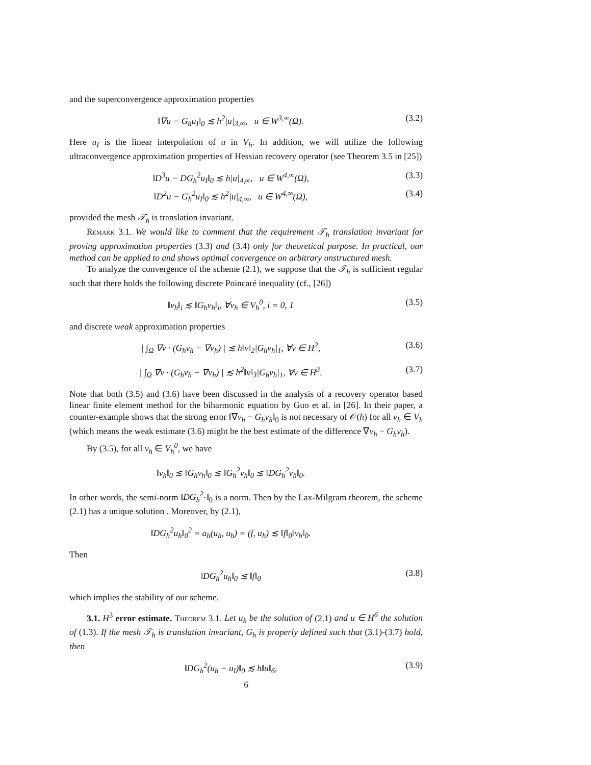and the superconvergence approximation properties
‖∇u − G<sub>h</sub>u<sub>I</sub>‖<sub>0</sub> ≲ h<sup>2</sup>|u|<sub>3,∞</sub>, u ∈ W<sup>3,∞</sup>(Ω). (3.2)
Here u<sub>I</sub> is the linear interpolation of u in V<sub>h</sub>. In addition, we will utilize the following ultraconvergence approximation properties of Hessian recovery operator (see Theorem 3.5 in [25])
‖D<sup>3</sup>u − DG<sub>h</sub><sup>2</sup>u<sub>I</sub>‖<sub>0</sub> ≲ h|u|<sub>4,∞</sub>, u ∈ W<sup>4,∞</sup>(Ω), (3.3)
‖D<sup>2</sup>u − G<sub>h</sub><sup>2</sup>u<sub>I</sub>‖<sub>0</sub> ≲ h<sup>2</sup>|u|<sub>4,∞</sub>, u ∈ W<sup>4,∞</sup>(Ω), (3.4)
provided the mesh 𝒯<sub>h</sub> is translation invariant.
Remark 3.1. We would like to comment that the requirement 𝒯<sub>h</sub> translation invariant for proving approximation properties (3.3) and (3.4) only for theoretical purpose. In practical, our method can be applied to and shows optimal convergence on arbitrary unstructured mesh.
To analyze the convergence of the scheme (2.1), we suppose that the 𝒯<sub>h</sub> is sufficient regular such that there holds the following discrete Poincaré inequality (cf., [26])
‖v<sub>h</sub>‖<sub>i</sub> ≲ ‖G<sub>h</sub>v<sub>h</sub>‖<sub>i</sub>, ∀v<sub>h</sub> ∈ V<sub>h</sub><sup>0</sup>, i = 0, 1 (3.5)
and discrete weak approximation properties
| ∫<sub>Ω</sub> ∇v · (G<sub>h</sub>v<sub>h</sub> − ∇v<sub>h</sub>) | ≲ h‖v‖<sub>2</sub>|G<sub>h</sub>v<sub>h</sub>|<sub>1</sub>, ∀v ∈ H<sup>2</sup>, (3.6)
| ∫<sub>Ω</sub> ∇v · (G<sub>h</sub>v<sub>h</sub> − ∇v<sub>h</sub>) | ≲ h<sup>2</sup>‖v‖<sub>3</sub>|G<sub>h</sub>v<sub>h</sub>|<sub>1</sub>, ∀v ∈ H<sup>3</sup>. (3.7)
Note that both (3.5) and (3.6) have been discussed in the analysis of a recovery operator based linear finite element method for the biharmonic equation by Guo et al. in [26]. In their paper, a counter-example shows that the strong error ‖∇v<sub>h</sub> − G<sub>h</sub>v<sub>h</sub>‖<sub>0</sub> is not necessary of 𝒪(h) for all v<sub>h</sub> ∈ V<sub>h</sub> (which means the weak estimate (3.6) might be the best estimate of the difference ∇v<sub>h</sub> − G<sub>h</sub>v<sub>h</sub>).
By (3.5), for all v<sub>h</sub> ∈ V<sub>h</sub><sup>0</sup>, we have
‖v<sub>h</sub>‖<sub>0</sub> ≲ ‖G<sub>h</sub>v<sub>h</sub>‖<sub>0</sub> ≲ ‖G<sub>h</sub><sup>2</sup>v<sub>h</sub>‖<sub>0</sub> ≲ ‖DG<sub>h</sub><sup>2</sup>v<sub>h</sub>‖<sub>0</sub>.
In other words, the semi-norm ‖DG<sub>h</sub><sup>2</sup>·‖<sub>0</sub> is a norm. Then by the Lax-Milgram theorem, the scheme (2.1) has a unique solution . Moreover, by (2.1),
‖DG<sub>h</sub><sup>2</sup>u<sub>h</sub>‖<sub>0</sub><sup>2</sup> = a<sub>h</sub>(u<sub>h</sub>, u<sub>h</sub>) = (f, u<sub>h</sub>) ≲ ‖f‖<sub>0</sub>‖v<sub>h</sub>‖<sub>0</sub>.
Then
‖DG<sub>h</sub><sup>2</sup>u<sub>h</sub>‖<sub>0</sub> ≲ ‖f‖<sub>0</sub> (3.8)
which implies the stability of our scheme.
3.1. H<sup>3</sup> error estimate. Theorem 3.1. Let u<sub>h</sub> be the solution of (2.1) and u ∈ H<sup>6</sup> the solution of (1.3). If the mesh 𝒯<sub>h</sub> is translation invariant, G<sub>h</sub> is properly defined such that (3.1)-(3.7) hold, then
‖DG<sub>h</sub><sup>2</sup>(u<sub>h</sub> − u<sub>I</sub>)‖<sub>0</sub> ≲ h‖u‖<sub>6</sub>, (3.9)
6